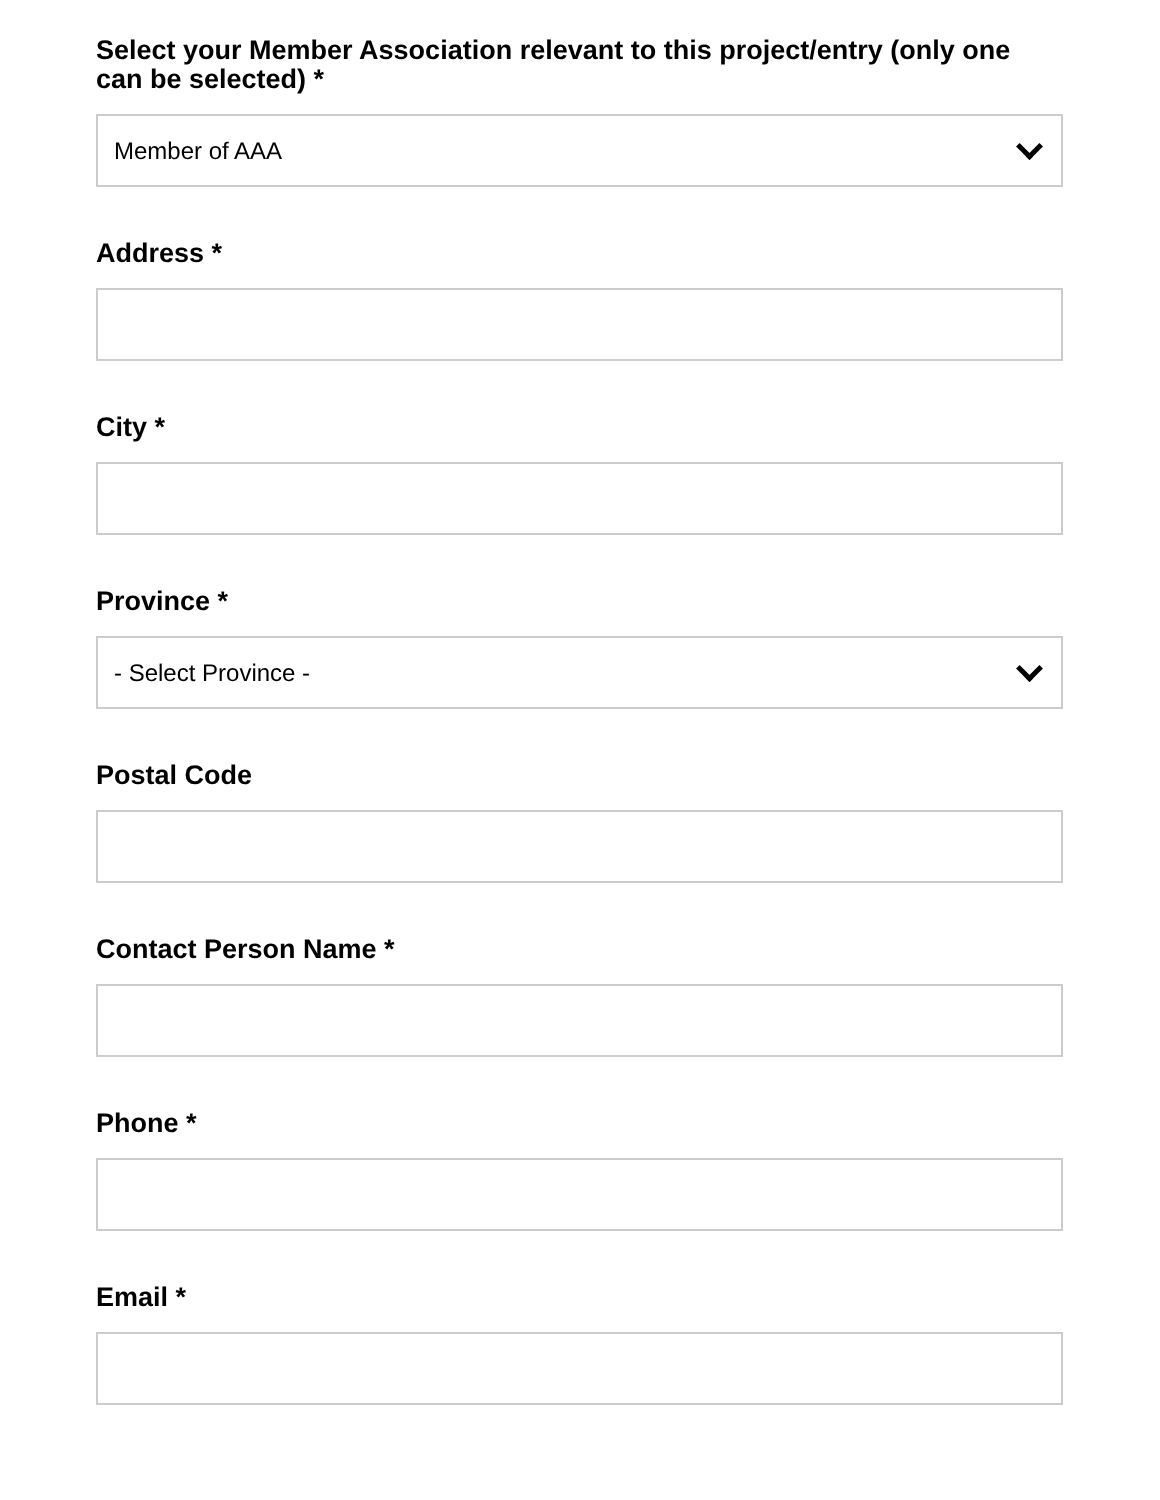Select your Member Association relevant to this project/entry (only one can be selected) *
Member of AAA
Address *
City *
Province *
- Select Province -
Postal Code
Contact Person Name *
Phone *
Email *